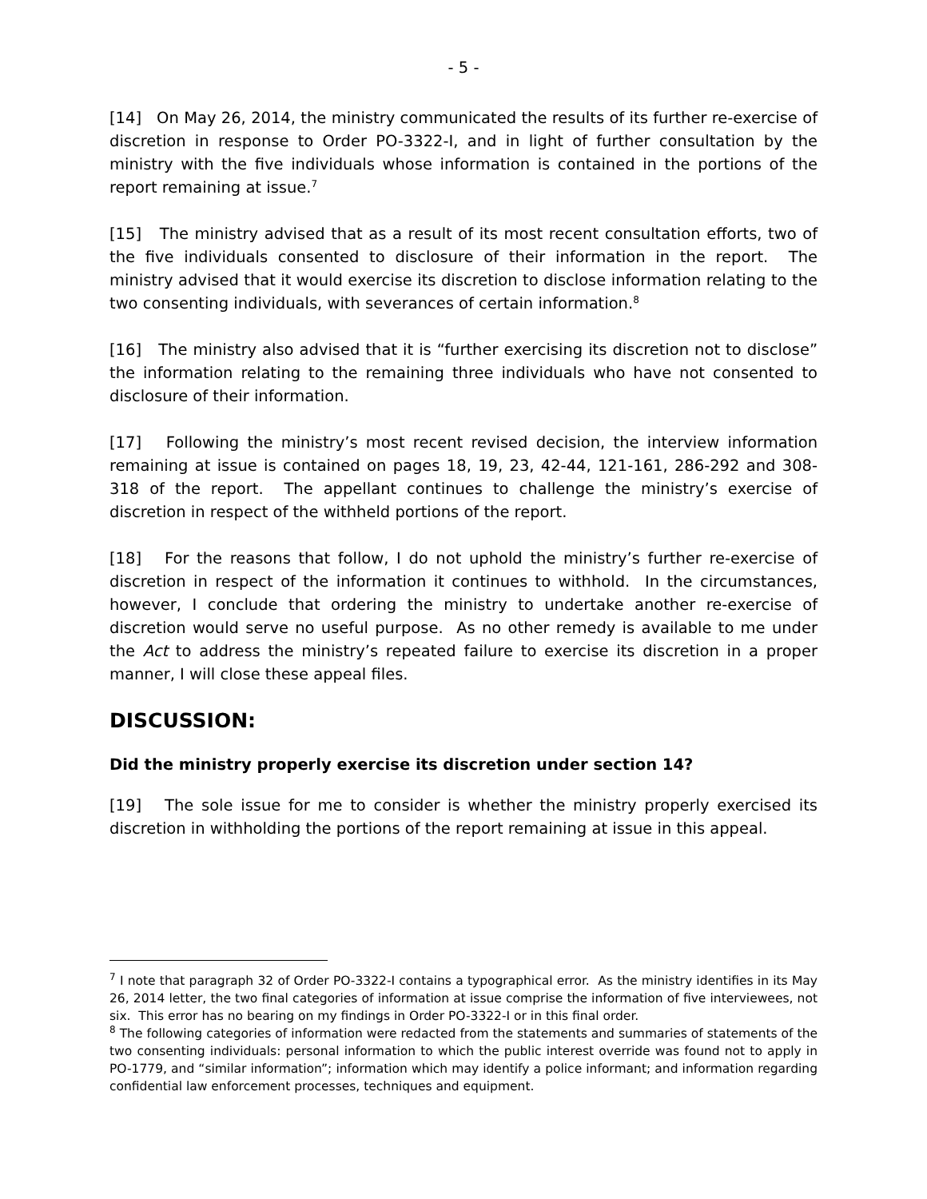- 5 -
[14] On May 26, 2014, the ministry communicated the results of its further re-exercise of discretion in response to Order PO-3322-I, and in light of further consultation by the ministry with the five individuals whose information is contained in the portions of the report remaining at issue.<sup>7</sup>
[15] The ministry advised that as a result of its most recent consultation efforts, two of the five individuals consented to disclosure of their information in the report. The ministry advised that it would exercise its discretion to disclose information relating to the two consenting individuals, with severances of certain information.<sup>8</sup>
[16] The ministry also advised that it is “further exercising its discretion not to disclose” the information relating to the remaining three individuals who have not consented to disclosure of their information.
[17] Following the ministry’s most recent revised decision, the interview information remaining at issue is contained on pages 18, 19, 23, 42-44, 121-161, 286-292 and 308-318 of the report. The appellant continues to challenge the ministry’s exercise of discretion in respect of the withheld portions of the report.
[18] For the reasons that follow, I do not uphold the ministry’s further re-exercise of discretion in respect of the information it continues to withhold. In the circumstances, however, I conclude that ordering the ministry to undertake another re-exercise of discretion would serve no useful purpose. As no other remedy is available to me under the Act to address the ministry’s repeated failure to exercise its discretion in a proper manner, I will close these appeal files.
DISCUSSION:
Did the ministry properly exercise its discretion under section 14?
[19] The sole issue for me to consider is whether the ministry properly exercised its discretion in withholding the portions of the report remaining at issue in this appeal.
<sup>7</sup> I note that paragraph 32 of Order PO-3322-I contains a typographical error. As the ministry identifies in its May 26, 2014 letter, the two final categories of information at issue comprise the information of five interviewees, not six. This error has no bearing on my findings in Order PO-3322-I or in this final order.
<sup>8</sup> The following categories of information were redacted from the statements and summaries of statements of the two consenting individuals: personal information to which the public interest override was found not to apply in PO-1779, and “similar information”; information which may identify a police informant; and information regarding confidential law enforcement processes, techniques and equipment.